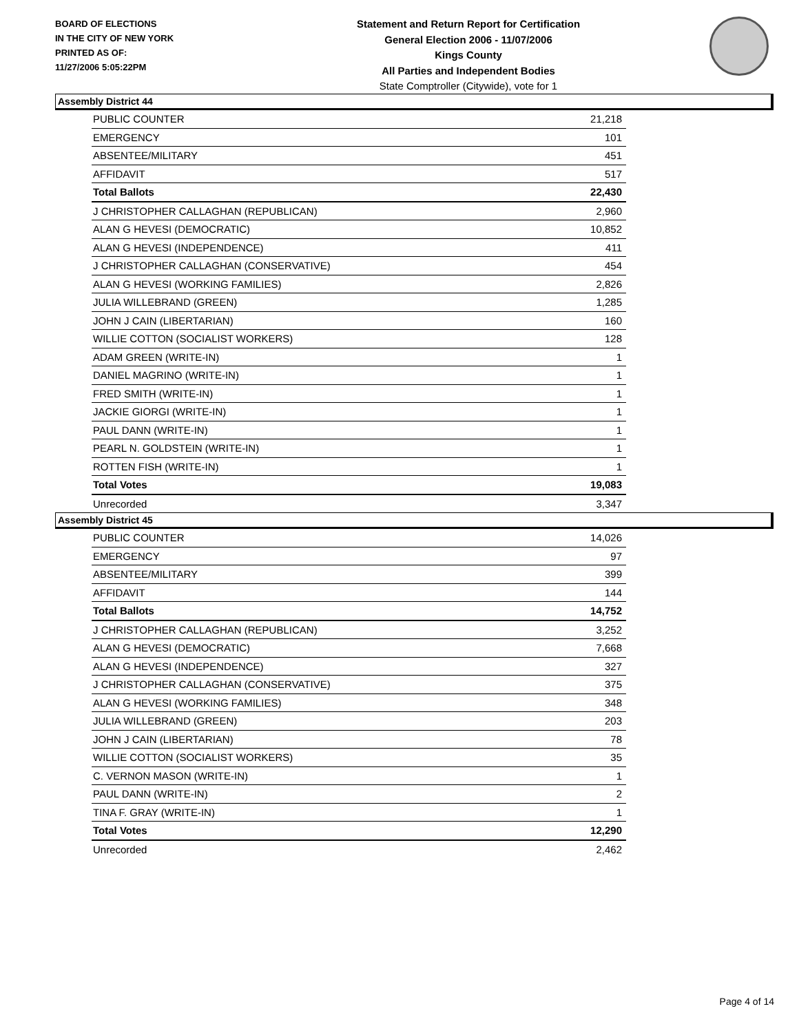BOARD OF ELECTIONS
IN THE CITY OF NEW YORK
PRINTED AS OF:
11/27/2006 5:05:22PM
Statement and Return Report for Certification
General Election 2006 - 11/07/2006
Kings County
All Parties and Independent Bodies
State Comptroller (Citywide), vote for 1
Assembly District 44
| PUBLIC COUNTER | 21,218 |
| EMERGENCY | 101 |
| ABSENTEE/MILITARY | 451 |
| AFFIDAVIT | 517 |
| Total Ballots | 22,430 |
| J CHRISTOPHER CALLAGHAN (REPUBLICAN) | 2,960 |
| ALAN G HEVESI (DEMOCRATIC) | 10,852 |
| ALAN G HEVESI (INDEPENDENCE) | 411 |
| J CHRISTOPHER CALLAGHAN (CONSERVATIVE) | 454 |
| ALAN G HEVESI (WORKING FAMILIES) | 2,826 |
| JULIA WILLEBRAND (GREEN) | 1,285 |
| JOHN J CAIN (LIBERTARIAN) | 160 |
| WILLIE COTTON (SOCIALIST WORKERS) | 128 |
| ADAM GREEN (WRITE-IN) | 1 |
| DANIEL MAGRINO (WRITE-IN) | 1 |
| FRED SMITH (WRITE-IN) | 1 |
| JACKIE GIORGI (WRITE-IN) | 1 |
| PAUL DANN (WRITE-IN) | 1 |
| PEARL N. GOLDSTEIN (WRITE-IN) | 1 |
| ROTTEN FISH (WRITE-IN) | 1 |
| Total Votes | 19,083 |
| Unrecorded | 3,347 |
Assembly District 45
| PUBLIC COUNTER | 14,026 |
| EMERGENCY | 97 |
| ABSENTEE/MILITARY | 399 |
| AFFIDAVIT | 144 |
| Total Ballots | 14,752 |
| J CHRISTOPHER CALLAGHAN (REPUBLICAN) | 3,252 |
| ALAN G HEVESI (DEMOCRATIC) | 7,668 |
| ALAN G HEVESI (INDEPENDENCE) | 327 |
| J CHRISTOPHER CALLAGHAN (CONSERVATIVE) | 375 |
| ALAN G HEVESI (WORKING FAMILIES) | 348 |
| JULIA WILLEBRAND (GREEN) | 203 |
| JOHN J CAIN (LIBERTARIAN) | 78 |
| WILLIE COTTON (SOCIALIST WORKERS) | 35 |
| C. VERNON MASON (WRITE-IN) | 1 |
| PAUL DANN (WRITE-IN) | 2 |
| TINA F. GRAY (WRITE-IN) | 1 |
| Total Votes | 12,290 |
| Unrecorded | 2,462 |
Page 4 of 14